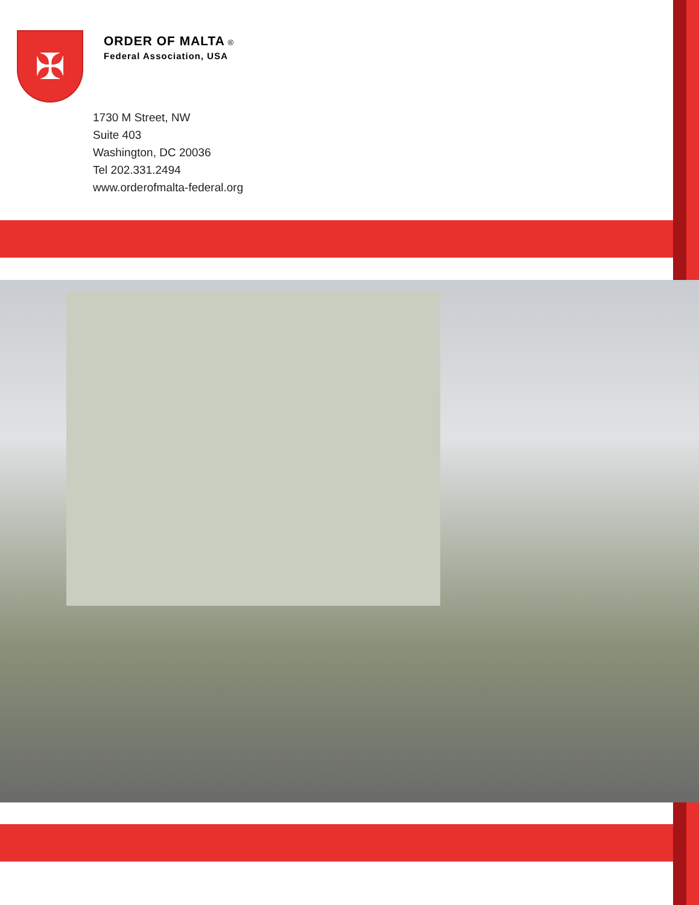✠
ORDER OF MALTA ®
Federal Association, USA
1730 M Street, NW
Suite 403
Washington, DC 20036
Tel 202.331.2494
www.orderofmalta-federal.org